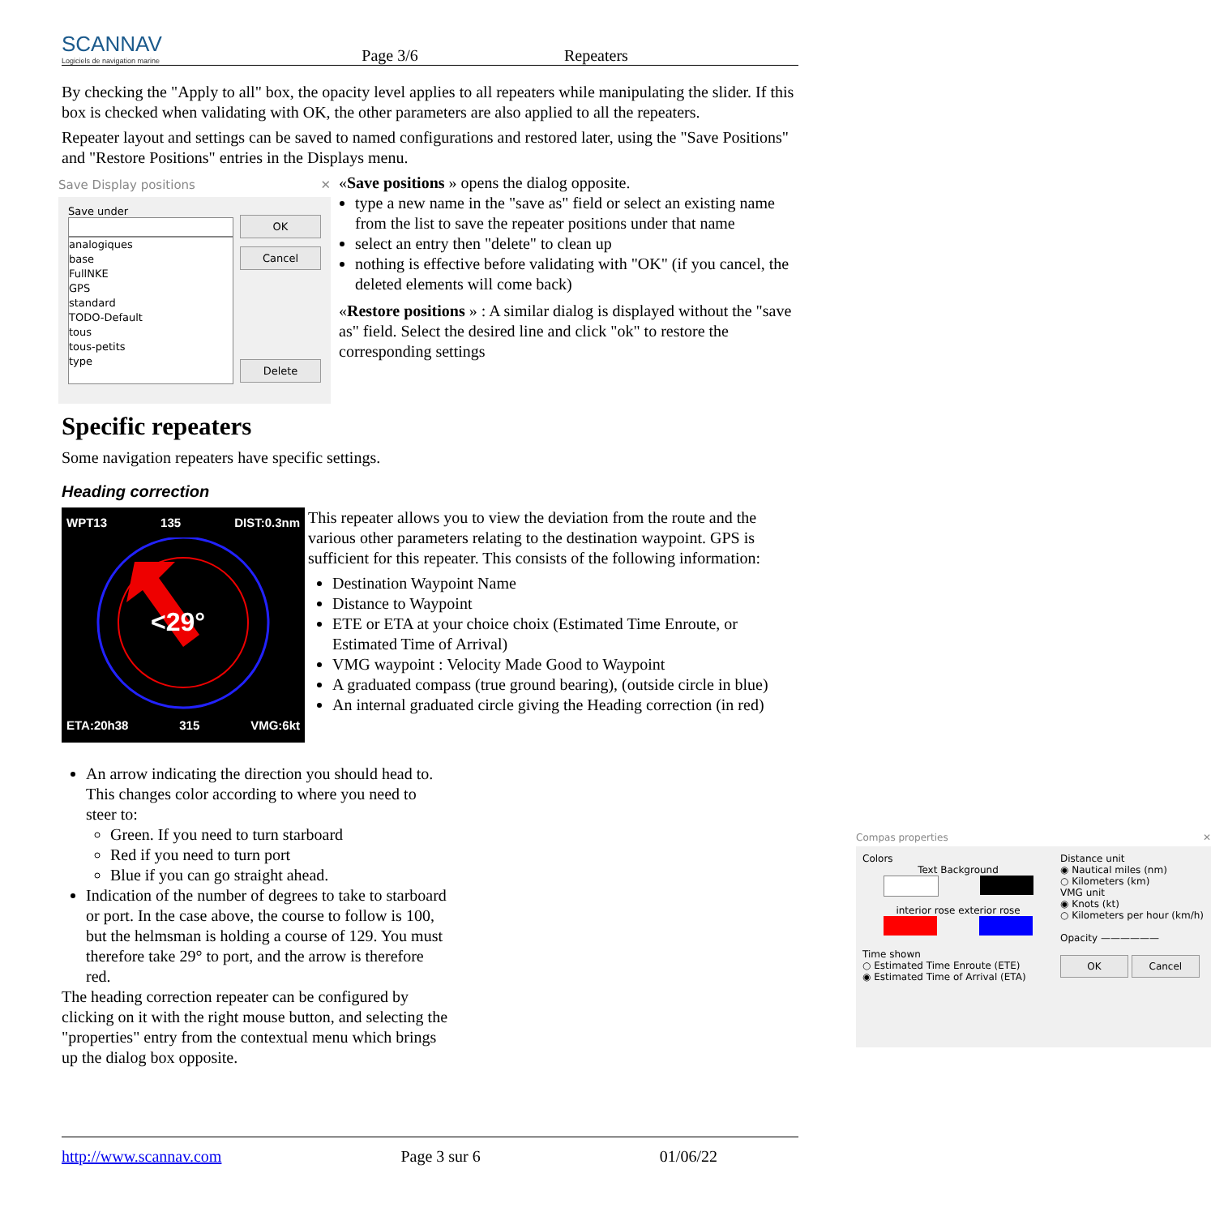SCANNAV
Logiciels de navigation marine
Page 3/6
Repeaters
By checking the "Apply to all" box, the opacity level applies to all repeaters while manipulating the slider. If this box is checked when validating with OK, the other parameters are also applied to all the repeaters.
Repeater layout and settings can be saved to named configurations and restored later, using the "Save Positions" and "Restore Positions" entries in the Displays menu.
Save Display positions ✕
Save under
analogiques
base
FullNKE
GPS
standard
TODO-Default
tous
tous-petits
type
OK
Cancel
Delete
«Save positions » opens the dialog opposite.
type a new name in the "save as" field or select an existing name from the list to save the repeater positions under that name
select an entry then "delete" to clean up
nothing is effective before validating with "OK" (if you cancel, the deleted elements will come back)
«Restore positions » : A similar dialog is displayed without the "save as" field. Select the desired line and click "ok" to restore the corresponding settings
Specific repeaters
Some navigation repeaters have specific settings.
Heading correction
WPT13 135 DIST:0.3nm
<29°
ETA:20h38 315 VMG:6kt
This repeater allows you to view the deviation from the route and the various other parameters relating to the destination waypoint. GPS is sufficient for this repeater. This consists of the following information:
Destination Waypoint Name
Distance to Waypoint
ETE or ETA at your choice choix (Estimated Time Enroute, or Estimated Time of Arrival)
VMG waypoint : Velocity Made Good to Waypoint
A graduated compass (true ground bearing), (outside circle in blue)
An internal graduated circle giving the Heading correction (in red)
An arrow indicating the direction you should head to. This changes color according to where you need to steer to:
Green. If you need to turn starboard
Red if you need to turn port
Blue if you can go straight ahead.
Indication of the number of degrees to take to starboard or port. In the case above, the course to follow is 100, but the helmsman is holding a course of 129. You must therefore take 29° to port, and the arrow is therefore red.
The heading correction repeater can be configured by clicking on it with the right mouse button, and selecting the "properties" entry from the contextual menu which brings up the dialog box opposite.
Compas properties ✕
Colors
Text Background
interior rose exterior rose
Time shown
○ Estimated Time Enroute (ETE)
◉ Estimated Time of Arrival (ETA)
Distance unit
◉ Nautical miles (nm)
○ Kilometers (km)
VMG unit
◉ Knots (kt)
○ Kilometers per hour (km/h)
Opacity ——————
OK Cancel
http://www.scannav.com Page 3 sur 6 01/06/22